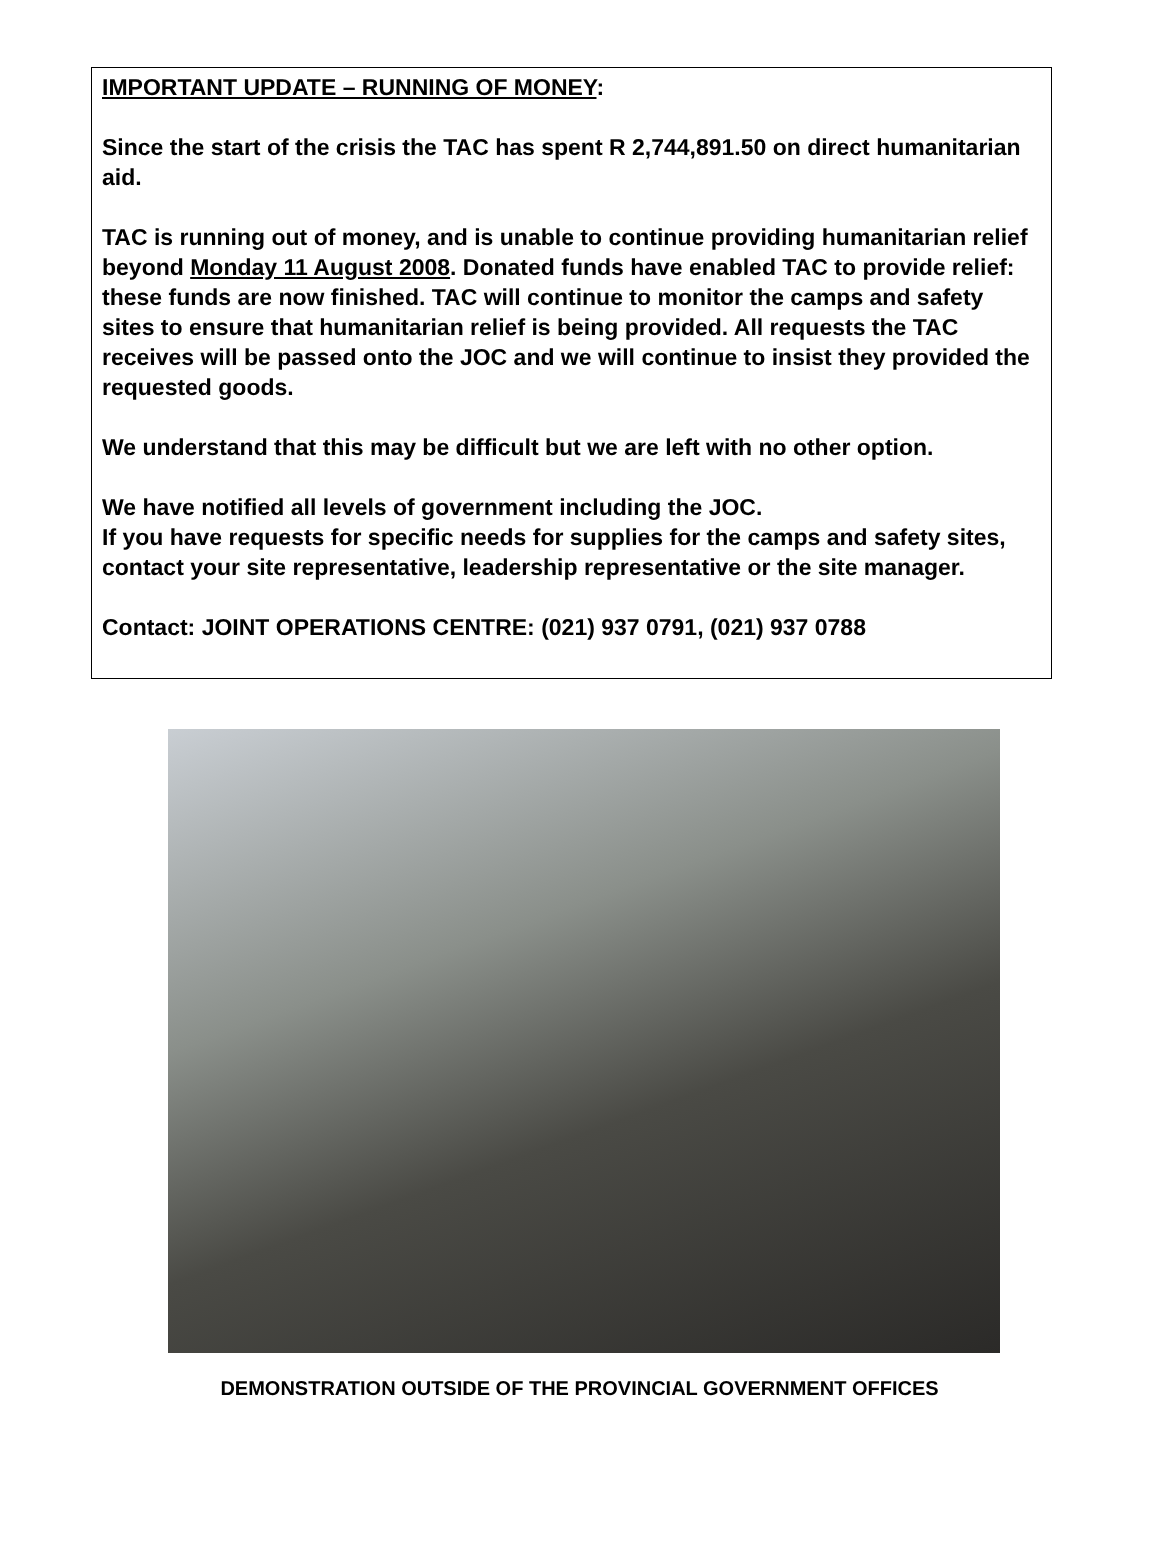IMPORTANT UPDATE – RUNNING OF MONEY:
Since the start of the crisis the TAC has spent R 2,744,891.50 on direct humanitarian aid.
TAC is running out of money, and is unable to continue providing humanitarian relief beyond Monday 11 August 2008. Donated funds have enabled TAC to provide relief: these funds are now finished. TAC will continue to monitor the camps and safety sites to ensure that humanitarian relief is being provided. All requests the TAC receives will be passed onto the JOC and we will continue to insist they provided the requested goods.
We understand that this may be difficult but we are left with no other option.
We have notified all levels of government including the JOC.
If you have requests for specific needs for supplies for the camps and safety sites, contact your site representative, leadership representative or the site manager.
Contact: JOINT OPERATIONS CENTRE: (021) 937 0791, (021) 937 0788
DEMONSTRATION OUTSIDE OF THE PROVINCIAL GOVERNMENT OFFICES